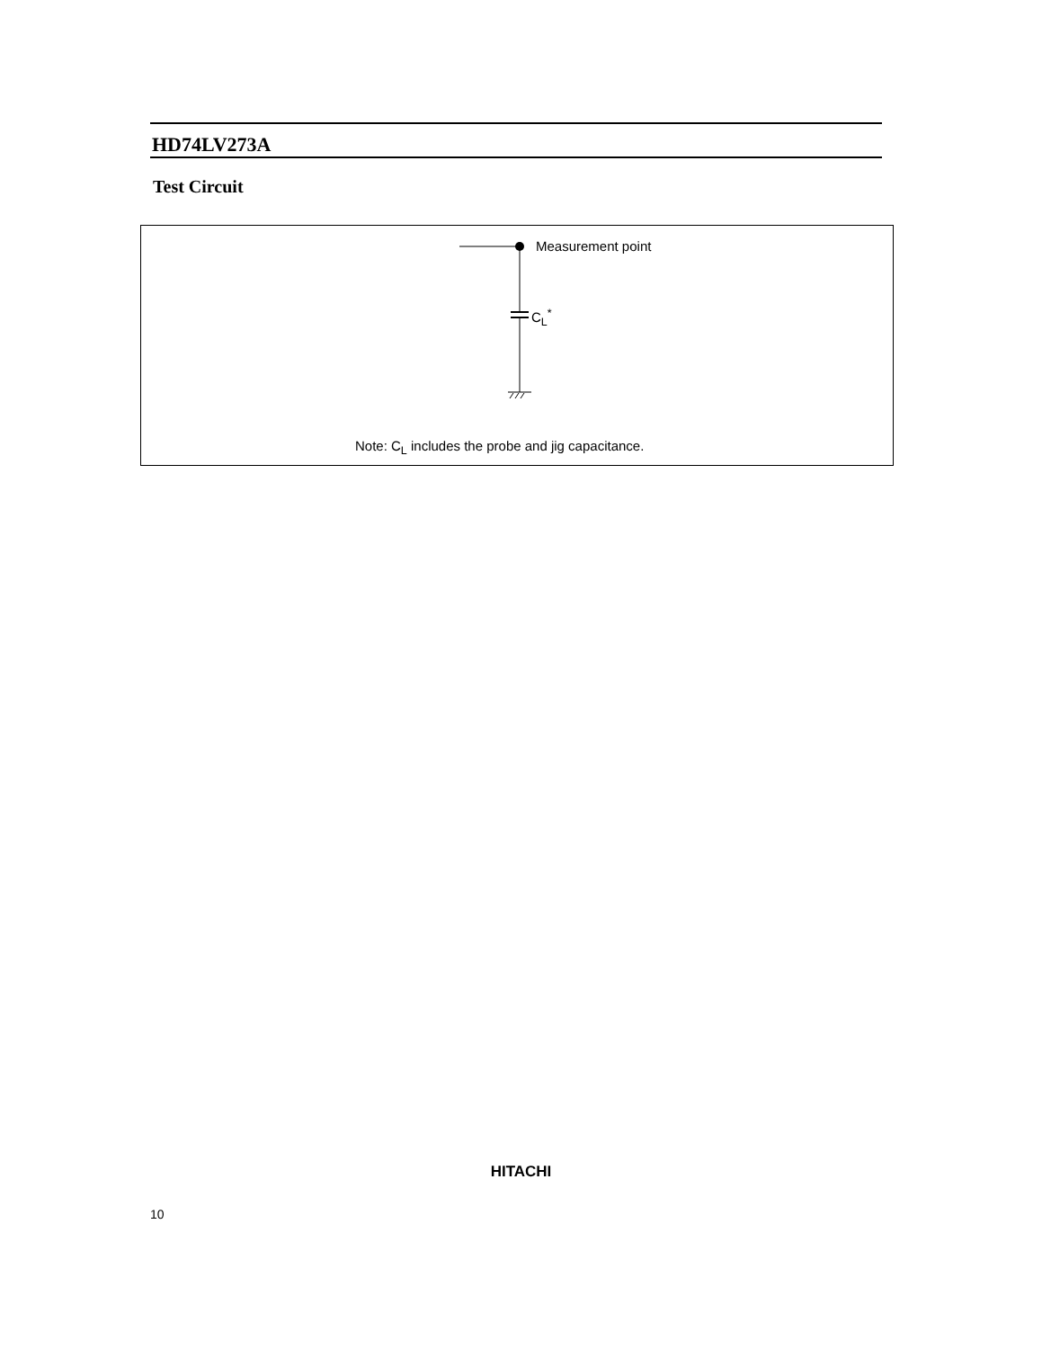HD74LV273A
Test Circuit
Measurement point
C<sub>L</sub><sup>*</sup>
Note: C<sub>L</sub> includes the probe and jig capacitance.
HITACHI
10